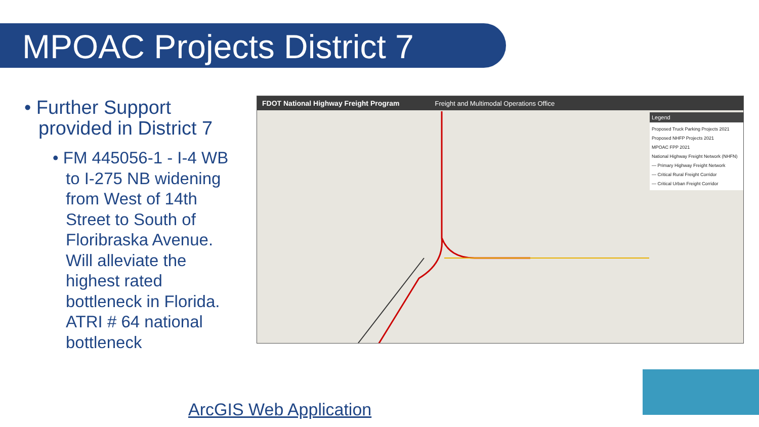MPOAC Projects District 7
• Further Support provided in District 7
• FM 445056-1 - I-4 WB to I-275 NB widening from West of 14th Street to South of Floribraska Avenue. Will alleviate the highest rated bottleneck in Florida. ATRI # 64 national bottleneck
FDOT National Highway Freight Program Freight and Multimodal Operations Office
Legend
Proposed Truck Parking Projects 2021
Proposed NHFP Projects 2021
MPOAC FPP 2021
National Highway Freight Network (NHFN)
— Primary Highway Freight Network
— Critical Rural Freight Corridor
— Critical Urban Freight Corridor
ArcGIS Web Application